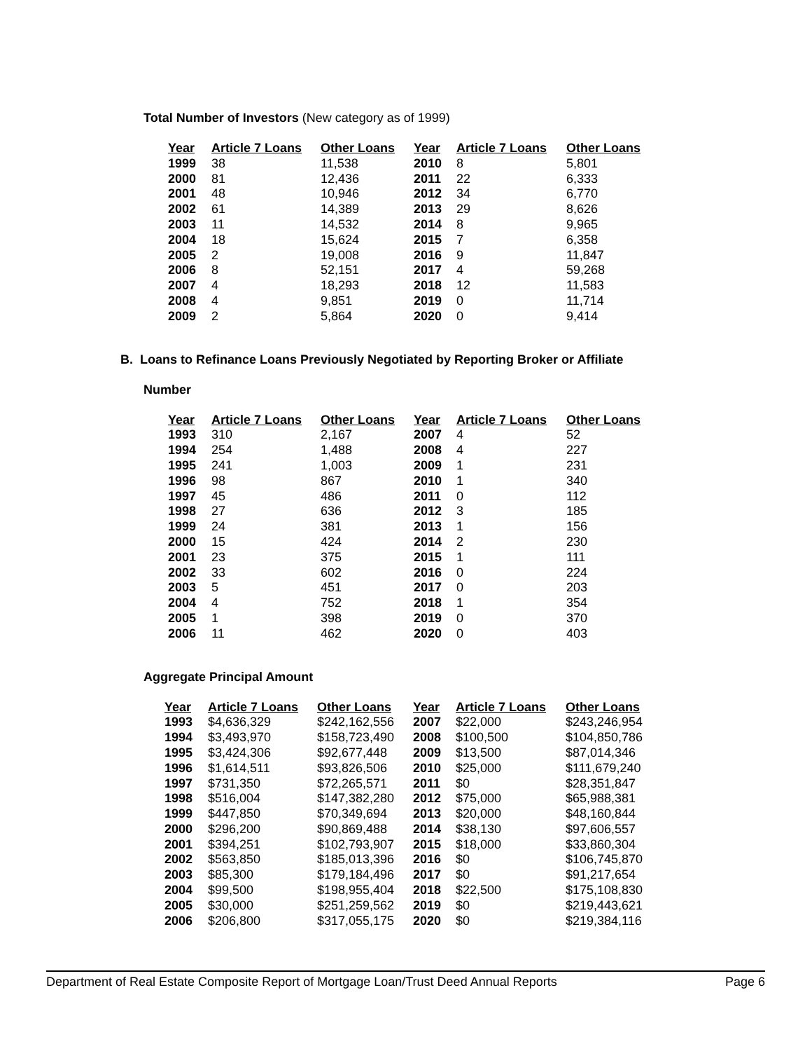Total Number of Investors (New category as of 1999)
| Year | Article 7 Loans | Other Loans | Year | Article 7 Loans | Other Loans |
| --- | --- | --- | --- | --- | --- |
| 1999 | 38 | 11,538 | 2010 | 8 | 5,801 |
| 2000 | 81 | 12,436 | 2011 | 22 | 6,333 |
| 2001 | 48 | 10,946 | 2012 | 34 | 6,770 |
| 2002 | 61 | 14,389 | 2013 | 29 | 8,626 |
| 2003 | 11 | 14,532 | 2014 | 8 | 9,965 |
| 2004 | 18 | 15,624 | 2015 | 7 | 6,358 |
| 2005 | 2 | 19,008 | 2016 | 9 | 11,847 |
| 2006 | 8 | 52,151 | 2017 | 4 | 59,268 |
| 2007 | 4 | 18,293 | 2018 | 12 | 11,583 |
| 2008 | 4 | 9,851 | 2019 | 0 | 11,714 |
| 2009 | 2 | 5,864 | 2020 | 0 | 9,414 |
B. Loans to Refinance Loans Previously Negotiated by Reporting Broker or Affiliate
Number
| Year | Article 7 Loans | Other Loans | Year | Article 7 Loans | Other Loans |
| --- | --- | --- | --- | --- | --- |
| 1993 | 310 | 2,167 | 2007 | 4 | 52 |
| 1994 | 254 | 1,488 | 2008 | 4 | 227 |
| 1995 | 241 | 1,003 | 2009 | 1 | 231 |
| 1996 | 98 | 867 | 2010 | 1 | 340 |
| 1997 | 45 | 486 | 2011 | 0 | 112 |
| 1998 | 27 | 636 | 2012 | 3 | 185 |
| 1999 | 24 | 381 | 2013 | 1 | 156 |
| 2000 | 15 | 424 | 2014 | 2 | 230 |
| 2001 | 23 | 375 | 2015 | 1 | 111 |
| 2002 | 33 | 602 | 2016 | 0 | 224 |
| 2003 | 5 | 451 | 2017 | 0 | 203 |
| 2004 | 4 | 752 | 2018 | 1 | 354 |
| 2005 | 1 | 398 | 2019 | 0 | 370 |
| 2006 | 11 | 462 | 2020 | 0 | 403 |
Aggregate Principal Amount
| Year | Article 7 Loans | Other Loans | Year | Article 7 Loans | Other Loans |
| --- | --- | --- | --- | --- | --- |
| 1993 | $4,636,329 | $242,162,556 | 2007 | $22,000 | $243,246,954 |
| 1994 | $3,493,970 | $158,723,490 | 2008 | $100,500 | $104,850,786 |
| 1995 | $3,424,306 | $92,677,448 | 2009 | $13,500 | $87,014,346 |
| 1996 | $1,614,511 | $93,826,506 | 2010 | $25,000 | $111,679,240 |
| 1997 | $731,350 | $72,265,571 | 2011 | $0 | $28,351,847 |
| 1998 | $516,004 | $147,382,280 | 2012 | $75,000 | $65,988,381 |
| 1999 | $447,850 | $70,349,694 | 2013 | $20,000 | $48,160,844 |
| 2000 | $296,200 | $90,869,488 | 2014 | $38,130 | $97,606,557 |
| 2001 | $394,251 | $102,793,907 | 2015 | $18,000 | $33,860,304 |
| 2002 | $563,850 | $185,013,396 | 2016 | $0 | $106,745,870 |
| 2003 | $85,300 | $179,184,496 | 2017 | $0 | $91,217,654 |
| 2004 | $99,500 | $198,955,404 | 2018 | $22,500 | $175,108,830 |
| 2005 | $30,000 | $251,259,562 | 2019 | $0 | $219,443,621 |
| 2006 | $206,800 | $317,055,175 | 2020 | $0 | $219,384,116 |
Department of Real Estate Composite Report of Mortgage Loan/Trust Deed Annual Reports Page 6